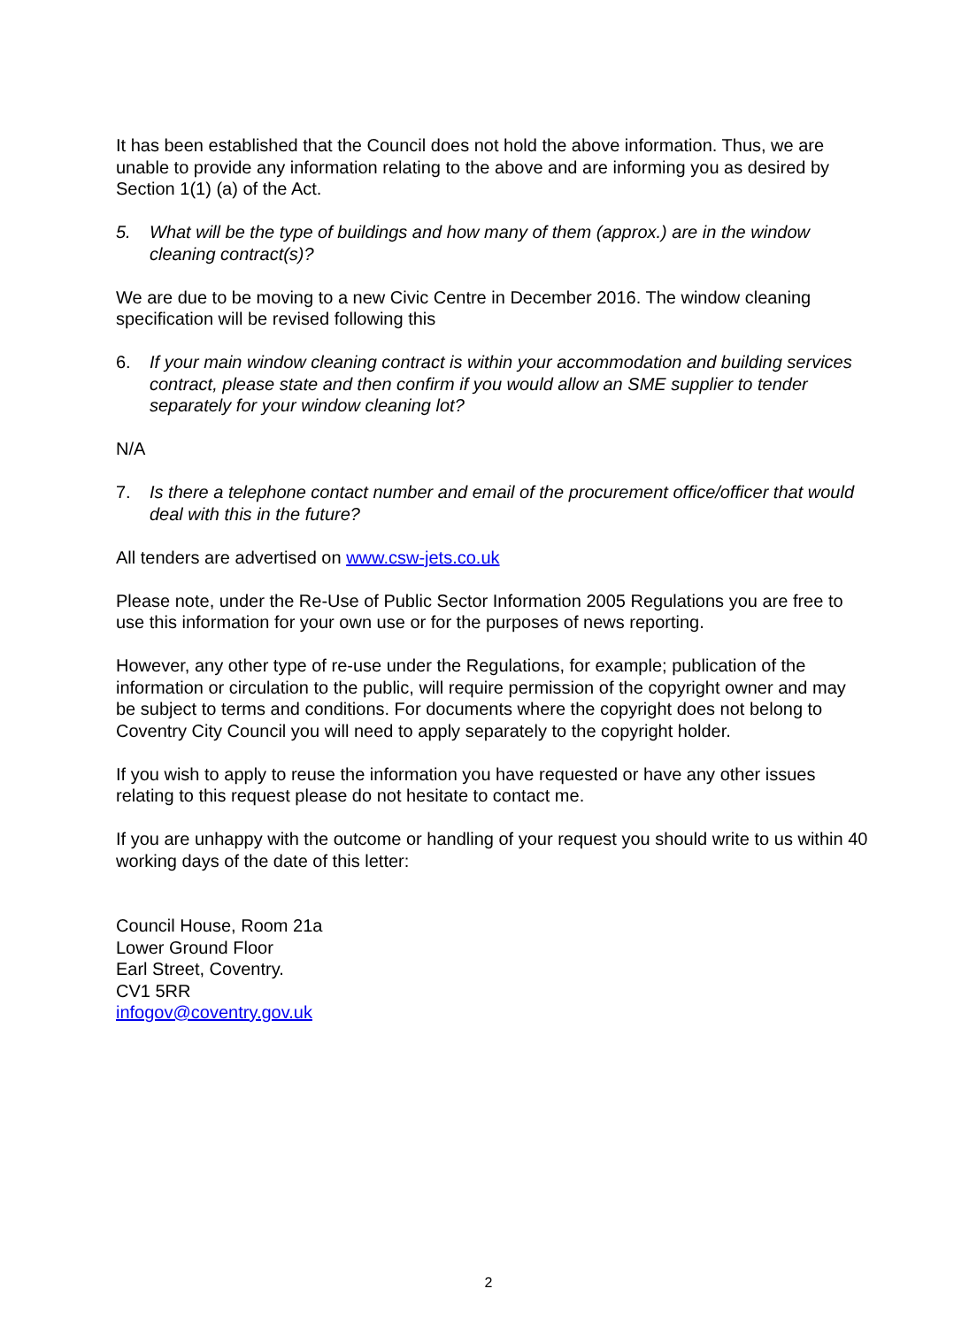It has been established that the Council does not hold the above information. Thus, we are unable to provide any information relating to the above and are informing you as desired by Section 1(1) (a) of the Act.
5. What will be the type of buildings and how many of them (approx.) are in the window cleaning contract(s)?
We are due to be moving to a new Civic Centre in December 2016. The window cleaning specification will be revised following this
6. If your main window cleaning contract is within your accommodation and building services contract, please state and then confirm if you would allow an SME supplier to tender separately for your window cleaning lot?
N/A
7. Is there a telephone contact number and email of the procurement office/officer that would deal with this in the future?
All tenders are advertised on www.csw-jets.co.uk
Please note, under the Re-Use of Public Sector Information 2005 Regulations you are free to use this information for your own use or for the purposes of news reporting.
However, any other type of re-use under the Regulations, for example; publication of the information or circulation to the public, will require permission of the copyright owner and may be subject to terms and conditions. For documents where the copyright does not belong to Coventry City Council you will need to apply separately to the copyright holder.
If you wish to apply to reuse the information you have requested or have any other issues relating to this request please do not hesitate to contact me.
If you are unhappy with the outcome or handling of your request you should write to us within 40 working days of the date of this letter:
Council House, Room 21a
Lower Ground Floor
Earl Street, Coventry.
CV1 5RR
infogov@coventry.gov.uk
2